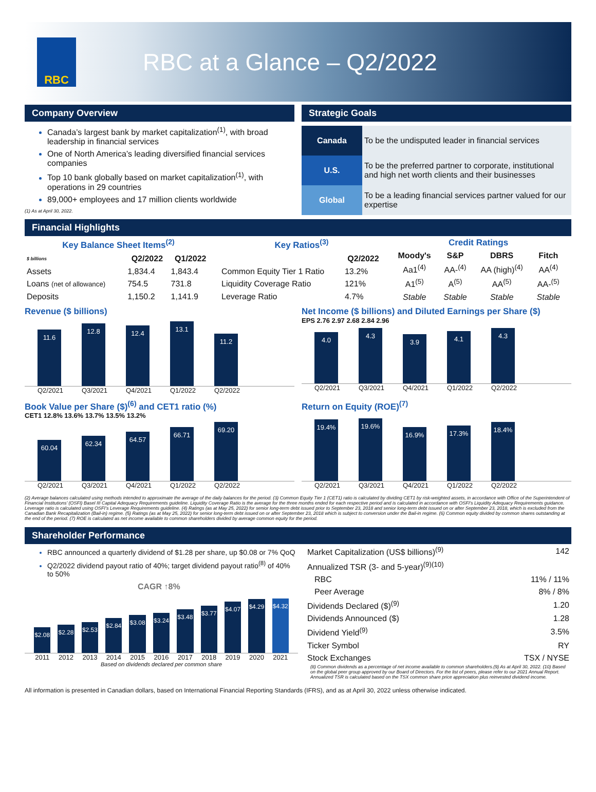RBC
RBC at a Glance – Q2/2022
Company Overview
Canada’s largest bank by market capitalization<sup>(1)</sup>, with broad leadership in financial services
One of North America’s leading diversified financial services companies
Top 10 bank globally based on market capitalization<sup>(1)</sup>, with operations in 29 countries
89,000+ employees and 17 million clients worldwide
(1) As at April 30, 2022.
Strategic Goals
| Canada | To be the undisputed leader in financial services |
| U.S. | To be the preferred partner to corporate, institutional and high net worth clients and their businesses |
| Global | To be a leading financial services partner valued for our expertise |
Financial Highlights
| Key Balance Sheet Items<sup>(2)</sup> | | |
| --- | --- | --- |
| $ billions | Q2/2022 | Q1/2022 |
| Assets | 1,834.4 | 1,843.4 |
| Loans (net of allowance) | 754.5 | 731.8 |
| Deposits | 1,150.2 | 1,141.9 |
| Key Ratios<sup>(3)</sup> | |
| --- | --- |
| | Q2/2022 |
| Common Equity Tier 1 Ratio | 13.2% |
| Liquidity Coverage Ratio | 121% |
| Leverage Ratio | 4.7% |
| Credit Ratings | | | |
| --- | --- | --- | --- |
| Moody's | S&P | DBRS | Fitch |
| Aa1<sup>(4)</sup> | AA-<sup>(4)</sup> | AA (high)<sup>(4)</sup> | AA<sup>(4)</sup> |
| A1<sup>(5)</sup> | A<sup>(5)</sup> | AA<sup>(5)</sup> | AA-<sup>(5)</sup> |
| Stable | Stable | Stable | Stable |
Revenue ($ billions)
11.6
12.8
12.4
13.1
11.2
Q2/2021 Q3/2021 Q4/2021 Q1/2022 Q2/2022
Net Income ($ billions) and Diluted Earnings per Share ($)
EPS 2.76 2.97 2.68 2.84 2.96
4.0
4.3
3.9
4.1
4.3
Q2/2021 Q3/2021 Q4/2021 Q1/2022 Q2/2022
Book Value per Share ($)<sup>(6)</sup> and CET1 ratio (%)
CET1 12.8% 13.6% 13.7% 13.5% 13.2%
60.04
62.34
64.57
66.71
69.20
Q2/2021 Q3/2021 Q4/2021 Q1/2022 Q2/2022
Return on Equity (ROE)<sup>(7)</sup>
19.4%
19.6%
16.9%
17.3%
18.4%
Q2/2021 Q3/2021 Q4/2021 Q1/2022 Q2/2022
(2) Average balances calculated using methods intended to approximate the average of the daily balances for the period. (3) Common Equity Tier 1 (CET1) ratio is calculated by dividing CET1 by risk-weighted assets, in accordance with Office of the Superintendent of Financial Institutions’ (OSFI) Basel III Capital Adequacy Requirements guideline. Liquidity Coverage Ratio is the average for the three months ended for each respective period and is calculated in accordance with OSFI’s Liquidity Adequacy Requirements guidance. Leverage ratio is calculated using OSFI’s Leverage Requirements guideline. (4) Ratings (as at May 25, 2022) for senior long-term debt issued prior to September 23, 2018 and senior long-term debt issued on or after September 23, 2018, which is excluded from the Canadian Bank Recapitalization (Bail-in) regime. (5) Ratings (as at May 25, 2022) for senior long-term debt issued on or after September 23, 2018 which is subject to conversion under the Bail-in regime. (6) Common equity divided by common shares outstanding at the end of the period. (7) ROE is calculated as net income available to common shareholders divided by average common equity for the period.
Shareholder Performance
RBC announced a quarterly dividend of $1.28 per share, up $0.08 or 7% QoQ
Q2/2022 dividend payout ratio of 40%; target dividend payout ratio<sup>(8)</sup> of 40% to 50%
CAGR ↑8%
$2.08
$2.28
$2.53
$2.84
$3.08
$3.24
$3.48
$3.77
$4.07
$4.29
$4.32
2011 2012 2013 2014 2015 2016 2017 2018 2019 2020 2021
Based on dividends declared per common share
| Market Capitalization (US$ billions)<sup>(9)</sup> | 142 |
| Annualized TSR (3- and 5-year)<sup>(9)(10)</sup> | |
| RBC | 11% / 11% |
| Peer Average | 8% / 8% |
| Dividends Declared ($)<sup>(9)</sup> | 1.20 |
| Dividends Announced ($) | 1.28 |
| Dividend Yield<sup>(9)</sup> | 3.5% |
| Ticker Symbol | RY |
| Stock Exchanges | TSX / NYSE |
(8) Common dividends as a percentage of net income available to common shareholders.(9) As at April 30, 2022. (10) Based on the global peer group approved by our Board of Directors. For the list of peers, please refer to our 2021 Annual Report. Annualized TSR is calculated based on the TSX common share price appreciation plus reinvested dividend income.
All information is presented in Canadian dollars, based on International Financial Reporting Standards (IFRS), and as at April 30, 2022 unless otherwise indicated.